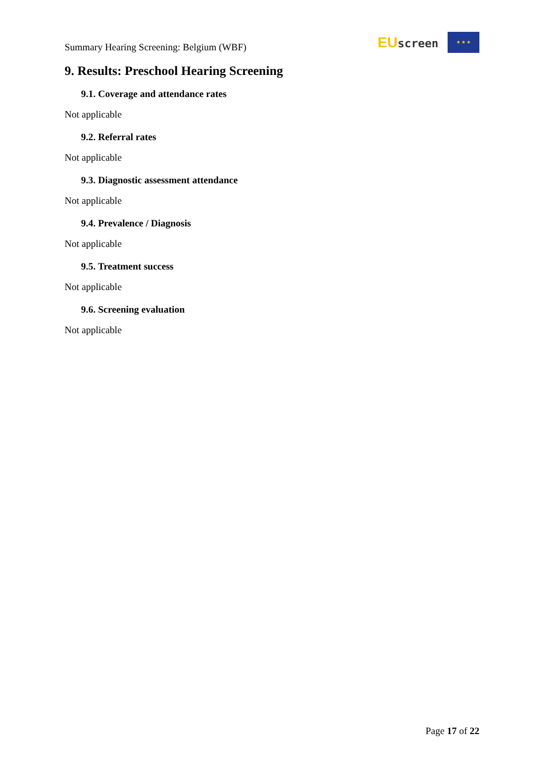Summary Hearing Screening: Belgium (WBF)
EUscreen
★ ★ ★
9. Results: Preschool Hearing Screening
9.1. Coverage and attendance rates
Not applicable
9.2. Referral rates
Not applicable
9.3. Diagnostic assessment attendance
Not applicable
9.4. Prevalence / Diagnosis
Not applicable
9.5. Treatment success
Not applicable
9.6. Screening evaluation
Not applicable
Page 17 of 22